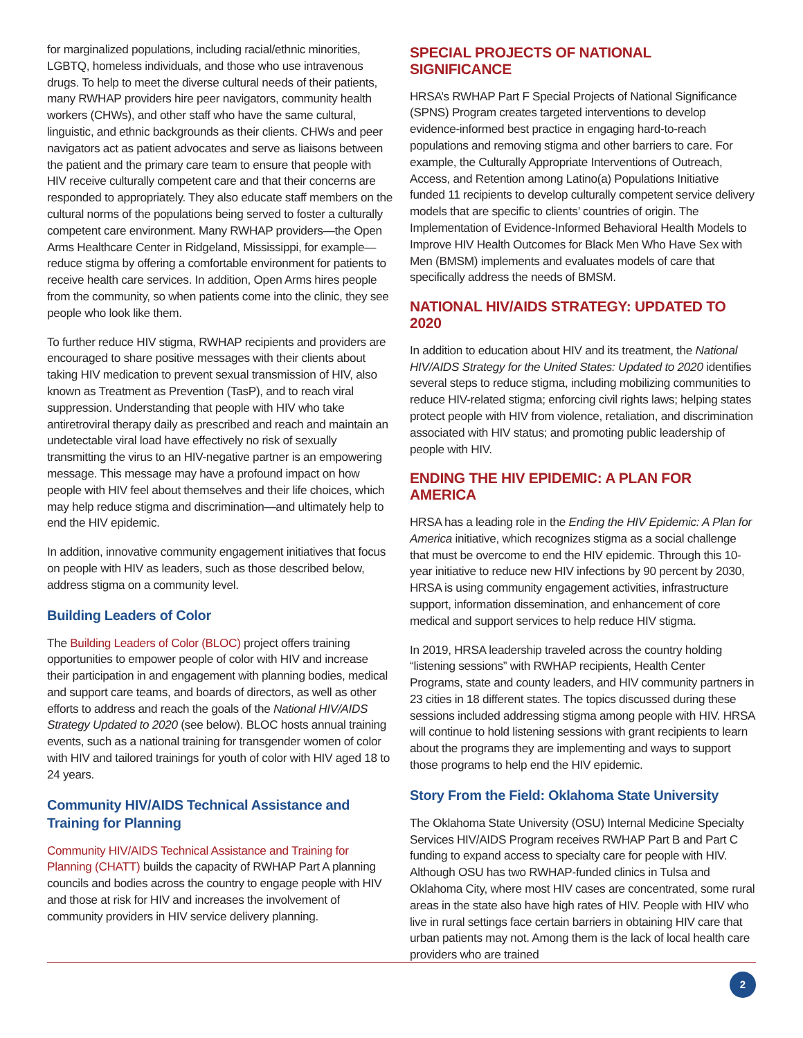for marginalized populations, including racial/ethnic minorities, LGBTQ, homeless individuals, and those who use intravenous drugs. To help to meet the diverse cultural needs of their patients, many RWHAP providers hire peer navigators, community health workers (CHWs), and other staff who have the same cultural, linguistic, and ethnic backgrounds as their clients. CHWs and peer navigators act as patient advocates and serve as liaisons between the patient and the primary care team to ensure that people with HIV receive culturally competent care and that their concerns are responded to appropriately. They also educate staff members on the cultural norms of the populations being served to foster a culturally competent care environment. Many RWHAP providers—the Open Arms Healthcare Center in Ridgeland, Mississippi, for example—reduce stigma by offering a comfortable environment for patients to receive health care services. In addition, Open Arms hires people from the community, so when patients come into the clinic, they see people who look like them.
To further reduce HIV stigma, RWHAP recipients and providers are encouraged to share positive messages with their clients about taking HIV medication to prevent sexual transmission of HIV, also known as Treatment as Prevention (TasP), and to reach viral suppression. Understanding that people with HIV who take antiretroviral therapy daily as prescribed and reach and maintain an undetectable viral load have effectively no risk of sexually transmitting the virus to an HIV-negative partner is an empowering message. This message may have a profound impact on how people with HIV feel about themselves and their life choices, which may help reduce stigma and discrimination—and ultimately help to end the HIV epidemic.
In addition, innovative community engagement initiatives that focus on people with HIV as leaders, such as those described below, address stigma on a community level.
Building Leaders of Color
The Building Leaders of Color (BLOC) project offers training opportunities to empower people of color with HIV and increase their participation in and engagement with planning bodies, medical and support care teams, and boards of directors, as well as other efforts to address and reach the goals of the National HIV/AIDS Strategy Updated to 2020 (see below). BLOC hosts annual training events, such as a national training for transgender women of color with HIV and tailored trainings for youth of color with HIV aged 18 to 24 years.
Community HIV/AIDS Technical Assistance and Training for Planning
Community HIV/AIDS Technical Assistance and Training for Planning (CHATT) builds the capacity of RWHAP Part A planning councils and bodies across the country to engage people with HIV and those at risk for HIV and increases the involvement of community providers in HIV service delivery planning.
SPECIAL PROJECTS OF NATIONAL SIGNIFICANCE
HRSA’s RWHAP Part F Special Projects of National Significance (SPNS) Program creates targeted interventions to develop evidence-informed best practice in engaging hard-to-reach populations and removing stigma and other barriers to care. For example, the Culturally Appropriate Interventions of Outreach, Access, and Retention among Latino(a) Populations Initiative funded 11 recipients to develop culturally competent service delivery models that are specific to clients’ countries of origin. The Implementation of Evidence-Informed Behavioral Health Models to Improve HIV Health Outcomes for Black Men Who Have Sex with Men (BMSM) implements and evaluates models of care that specifically address the needs of BMSM.
NATIONAL HIV/AIDS STRATEGY: UPDATED TO 2020
In addition to education about HIV and its treatment, the National HIV/AIDS Strategy for the United States: Updated to 2020 identifies several steps to reduce stigma, including mobilizing communities to reduce HIV-related stigma; enforcing civil rights laws; helping states protect people with HIV from violence, retaliation, and discrimination associated with HIV status; and promoting public leadership of people with HIV.
ENDING THE HIV EPIDEMIC: A PLAN FOR AMERICA
HRSA has a leading role in the Ending the HIV Epidemic: A Plan for America initiative, which recognizes stigma as a social challenge that must be overcome to end the HIV epidemic. Through this 10-year initiative to reduce new HIV infections by 90 percent by 2030, HRSA is using community engagement activities, infrastructure support, information dissemination, and enhancement of core medical and support services to help reduce HIV stigma.
In 2019, HRSA leadership traveled across the country holding “listening sessions” with RWHAP recipients, Health Center Programs, state and county leaders, and HIV community partners in 23 cities in 18 different states. The topics discussed during these sessions included addressing stigma among people with HIV. HRSA will continue to hold listening sessions with grant recipients to learn about the programs they are implementing and ways to support those programs to help end the HIV epidemic.
Story From the Field: Oklahoma State University
The Oklahoma State University (OSU) Internal Medicine Specialty Services HIV/AIDS Program receives RWHAP Part B and Part C funding to expand access to specialty care for people with HIV. Although OSU has two RWHAP-funded clinics in Tulsa and Oklahoma City, where most HIV cases are concentrated, some rural areas in the state also have high rates of HIV. People with HIV who live in rural settings face certain barriers in obtaining HIV care that urban patients may not. Among them is the lack of local health care providers who are trained
2